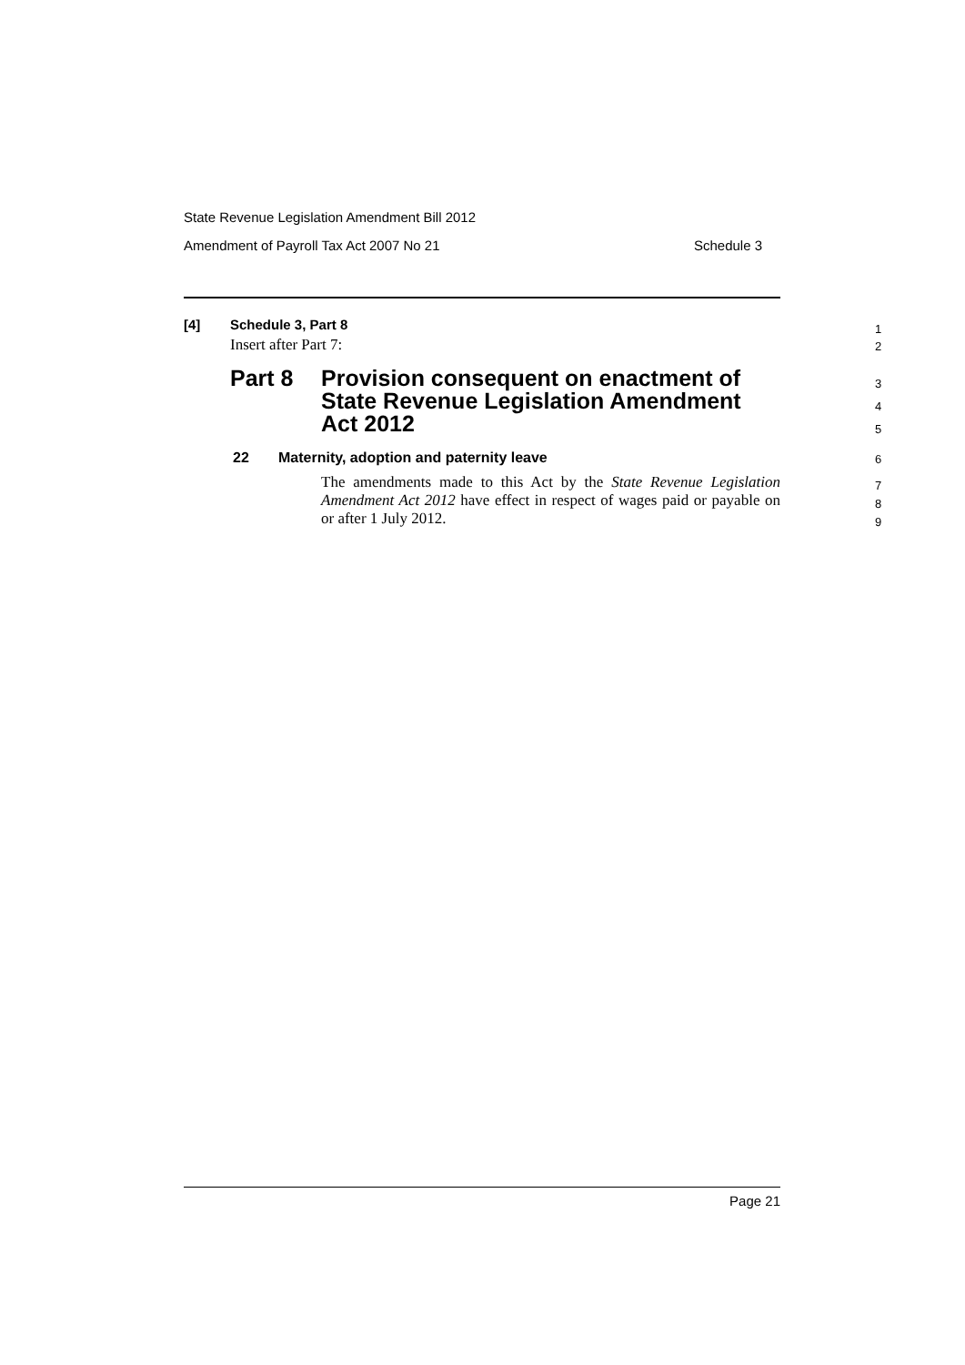State Revenue Legislation Amendment Bill 2012
Amendment of Payroll Tax Act 2007 No 21 Schedule 3
[4] Schedule 3, Part 8 1
Insert after Part 7: 2
Part 8 Provision consequent on enactment of State Revenue Legislation Amendment Act 2012 3
4
5
22 Maternity, adoption and paternity leave 6
The amendments made to this Act by the State Revenue Legislation Amendment Act 2012 have effect in respect of wages paid or payable on or after 1 July 2012.
7
8
9
Page 21